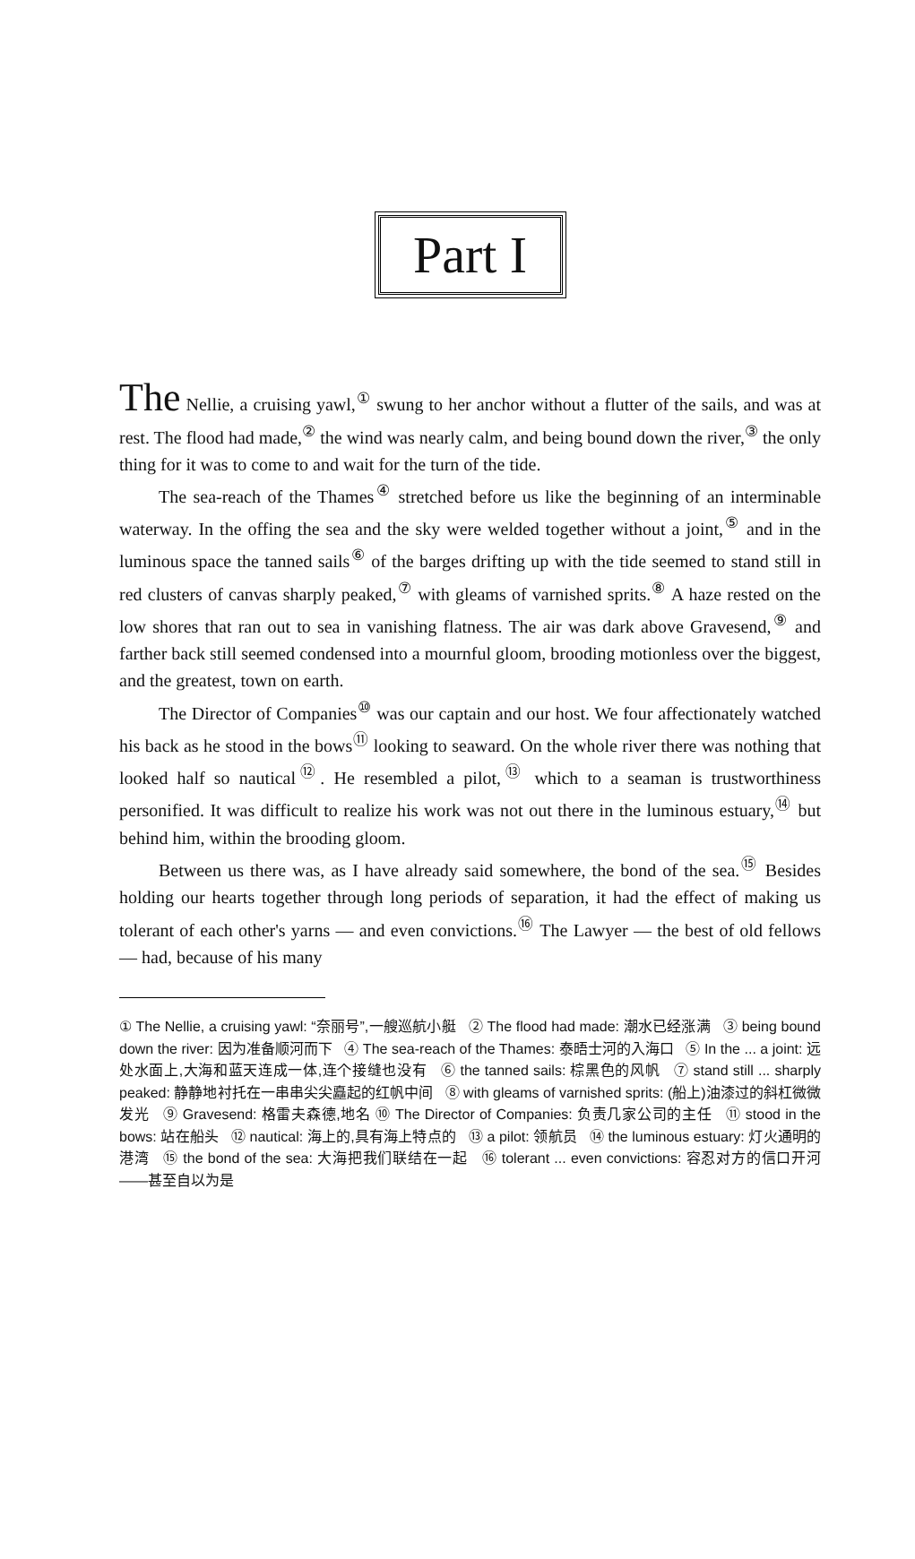Part I
The Nellie, a cruising yawl,<sup>①</sup> swung to her anchor without a flutter of the sails, and was at rest. The flood had made,<sup>②</sup> the wind was nearly calm, and being bound down the river,<sup>③</sup> the only thing for it was to come to and wait for the turn of the tide.
The sea-reach of the Thames<sup>④</sup> stretched before us like the beginning of an interminable waterway. In the offing the sea and the sky were welded together without a joint,<sup>⑤</sup> and in the luminous space the tanned sails<sup>⑥</sup> of the barges drifting up with the tide seemed to stand still in red clusters of canvas sharply peaked,<sup>⑦</sup> with gleams of varnished sprits.<sup>⑧</sup> A haze rested on the low shores that ran out to sea in vanishing flatness. The air was dark above Gravesend,<sup>⑨</sup> and farther back still seemed condensed into a mournful gloom, brooding motionless over the biggest, and the greatest, town on earth.
The Director of Companies<sup>⑩</sup> was our captain and our host. We four affectionately watched his back as he stood in the bows<sup>⑪</sup> looking to seaward. On the whole river there was nothing that looked half so nautical<sup>⑫</sup>. He resembled a pilot,<sup>⑬</sup> which to a seaman is trustworthiness personified. It was difficult to realize his work was not out there in the luminous estuary,<sup>⑭</sup> but behind him, within the brooding gloom.
Between us there was, as I have already said somewhere, the bond of the sea.<sup>⑮</sup> Besides holding our hearts together through long periods of separation, it had the effect of making us tolerant of each other's yarns — and even convictions.<sup>⑯</sup> The Lawyer — the best of old fellows — had, because of his many
① The Nellie, a cruising yawl: “奈丽号”,一艘巡航小艇 ② The flood had made: 潮水已经涨满 ③ being bound down the river: 因为准备顺河而下 ④ The sea-reach of the Thames: 泰晤士河的入海口 ⑤ In the ... a joint: 远处水面上,大海和蓝天连成一体,连个接缝也没有 ⑥ the tanned sails: 棕黑色的风帆 ⑦ stand still ... sharply peaked: 静静地衬托在一串串尖尖矗起的红帆中间 ⑧ with gleams of varnished sprits: (船上)油漆过的斜杠微微发光 ⑨ Gravesend: 格雷夫森德,地名 ⑩ The Director of Companies: 负责几家公司的主任 ⑪ stood in the bows: 站在船头 ⑫ nautical: 海上的,具有海上特点的 ⑬ a pilot: 领航员 ⑭ the luminous estuary: 灯火通明的港湾 ⑮ the bond of the sea: 大海把我们联结在一起 ⑯ tolerant ... even convictions: 容忍对方的信口开河——甚至自以为是